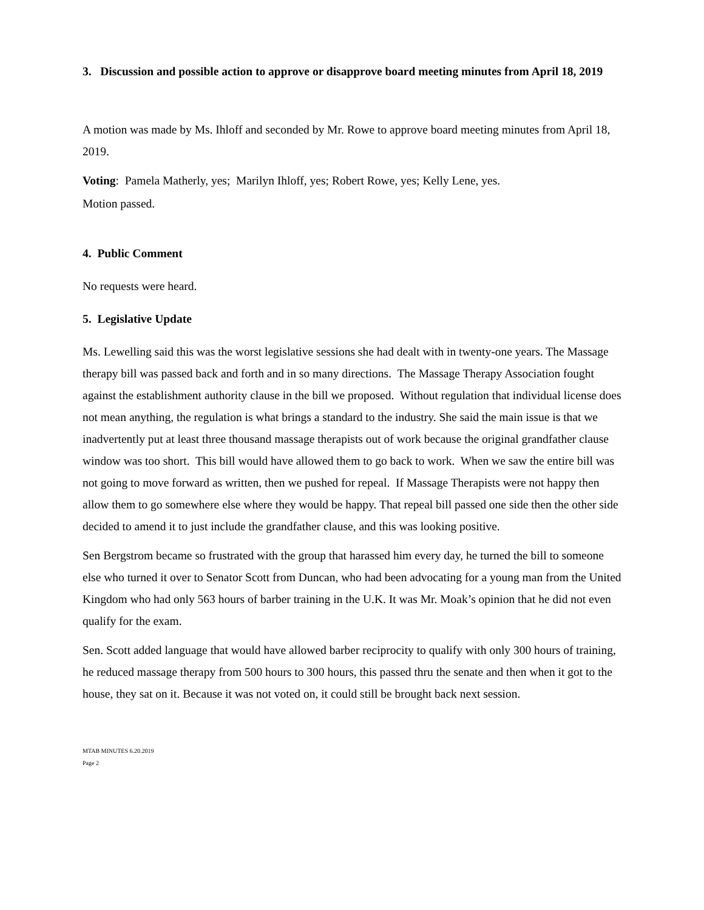3. Discussion and possible action to approve or disapprove board meeting minutes from April 18, 2019
A motion was made by Ms. Ihloff and seconded by Mr. Rowe to approve board meeting minutes from April 18, 2019.
Voting: Pamela Matherly, yes; Marilyn Ihloff, yes; Robert Rowe, yes; Kelly Lene, yes.
Motion passed.
4. Public Comment
No requests were heard.
5. Legislative Update
Ms. Lewelling said this was the worst legislative sessions she had dealt with in twenty-one years. The Massage therapy bill was passed back and forth and in so many directions. The Massage Therapy Association fought against the establishment authority clause in the bill we proposed. Without regulation that individual license does not mean anything, the regulation is what brings a standard to the industry. She said the main issue is that we inadvertently put at least three thousand massage therapists out of work because the original grandfather clause window was too short. This bill would have allowed them to go back to work. When we saw the entire bill was not going to move forward as written, then we pushed for repeal. If Massage Therapists were not happy then allow them to go somewhere else where they would be happy. That repeal bill passed one side then the other side decided to amend it to just include the grandfather clause, and this was looking positive.
Sen Bergstrom became so frustrated with the group that harassed him every day, he turned the bill to someone else who turned it over to Senator Scott from Duncan, who had been advocating for a young man from the United Kingdom who had only 563 hours of barber training in the U.K. It was Mr. Moak’s opinion that he did not even qualify for the exam.
Sen. Scott added language that would have allowed barber reciprocity to qualify with only 300 hours of training, he reduced massage therapy from 500 hours to 300 hours, this passed thru the senate and then when it got to the house, they sat on it. Because it was not voted on, it could still be brought back next session.
MTAB MINUTES 6.20.2019
Page 2